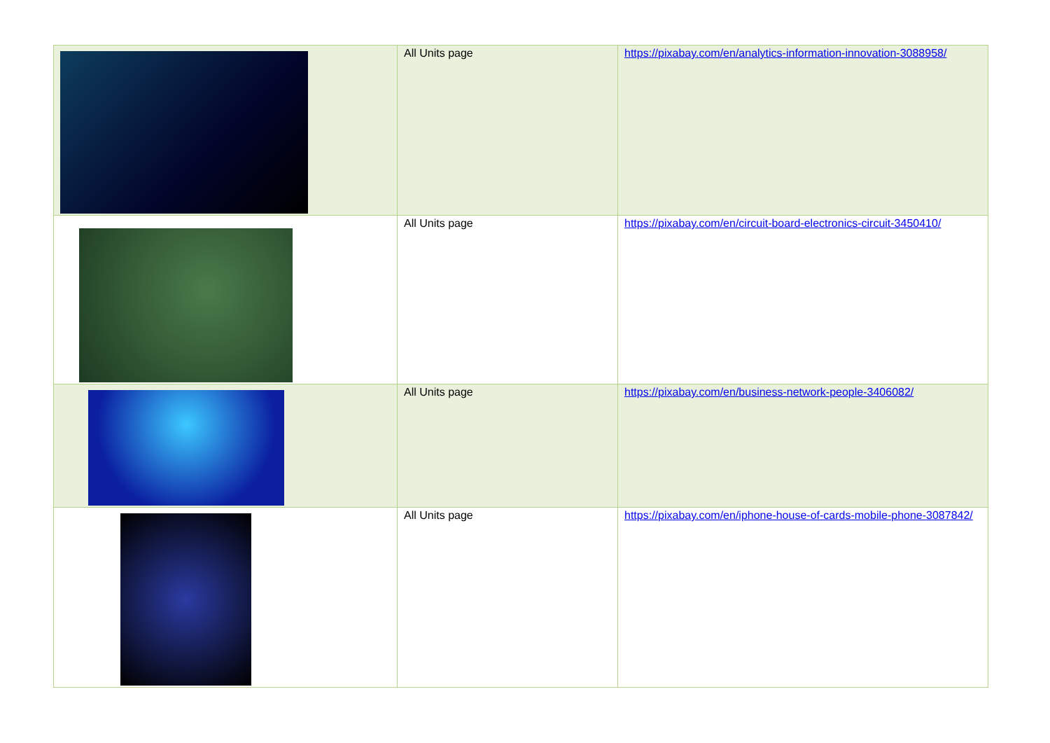| | All Units page | https://pixabay.com/en/analytics-information-innovation-3088958/ |
| | All Units page | https://pixabay.com/en/circuit-board-electronics-circuit-3450410/ |
| | All Units page | https://pixabay.com/en/business-network-people-3406082/ |
| | All Units page | https://pixabay.com/en/iphone-house-of-cards-mobile-phone-3087842/ |